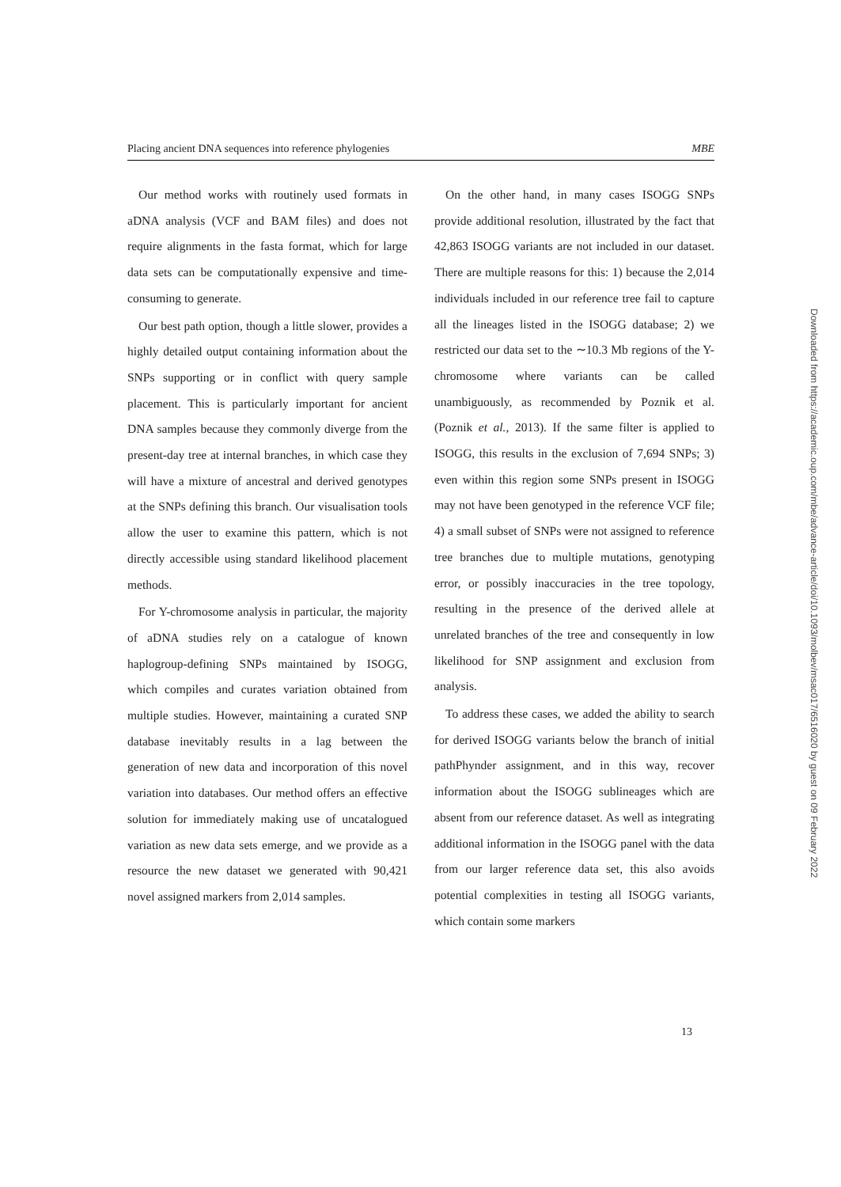Placing ancient DNA sequences into reference phylogenies MBE
Our method works with routinely used formats in aDNA analysis (VCF and BAM files) and does not require alignments in the fasta format, which for large data sets can be computationally expensive and time-consuming to generate.
Our best path option, though a little slower, provides a highly detailed output containing information about the SNPs supporting or in conflict with query sample placement. This is particularly important for ancient DNA samples because they commonly diverge from the present-day tree at internal branches, in which case they will have a mixture of ancestral and derived genotypes at the SNPs defining this branch. Our visualisation tools allow the user to examine this pattern, which is not directly accessible using standard likelihood placement methods.
For Y-chromosome analysis in particular, the majority of aDNA studies rely on a catalogue of known haplogroup-defining SNPs maintained by ISOGG, which compiles and curates variation obtained from multiple studies. However, maintaining a curated SNP database inevitably results in a lag between the generation of new data and incorporation of this novel variation into databases. Our method offers an effective solution for immediately making use of uncatalogued variation as new data sets emerge, and we provide as a resource the new dataset we generated with 90,421 novel assigned markers from 2,014 samples.
On the other hand, in many cases ISOGG SNPs provide additional resolution, illustrated by the fact that 42,863 ISOGG variants are not included in our dataset. There are multiple reasons for this: 1) because the 2,014 individuals included in our reference tree fail to capture all the lineages listed in the ISOGG database; 2) we restricted our data set to the ∼10.3 Mb regions of the Y-chromosome where variants can be called unambiguously, as recommended by Poznik et al. (Poznik et al., 2013). If the same filter is applied to ISOGG, this results in the exclusion of 7,694 SNPs; 3) even within this region some SNPs present in ISOGG may not have been genotyped in the reference VCF file; 4) a small subset of SNPs were not assigned to reference tree branches due to multiple mutations, genotyping error, or possibly inaccuracies in the tree topology, resulting in the presence of the derived allele at unrelated branches of the tree and consequently in low likelihood for SNP assignment and exclusion from analysis.
To address these cases, we added the ability to search for derived ISOGG variants below the branch of initial pathPhynder assignment, and in this way, recover information about the ISOGG sublineages which are absent from our reference dataset. As well as integrating additional information in the ISOGG panel with the data from our larger reference data set, this also avoids potential complexities in testing all ISOGG variants, which contain some markers
13
Downloaded from https://academic.oup.com/mbe/advance-article/doi/10.1093/molbev/msac017/6516020 by guest on 09 February 2022